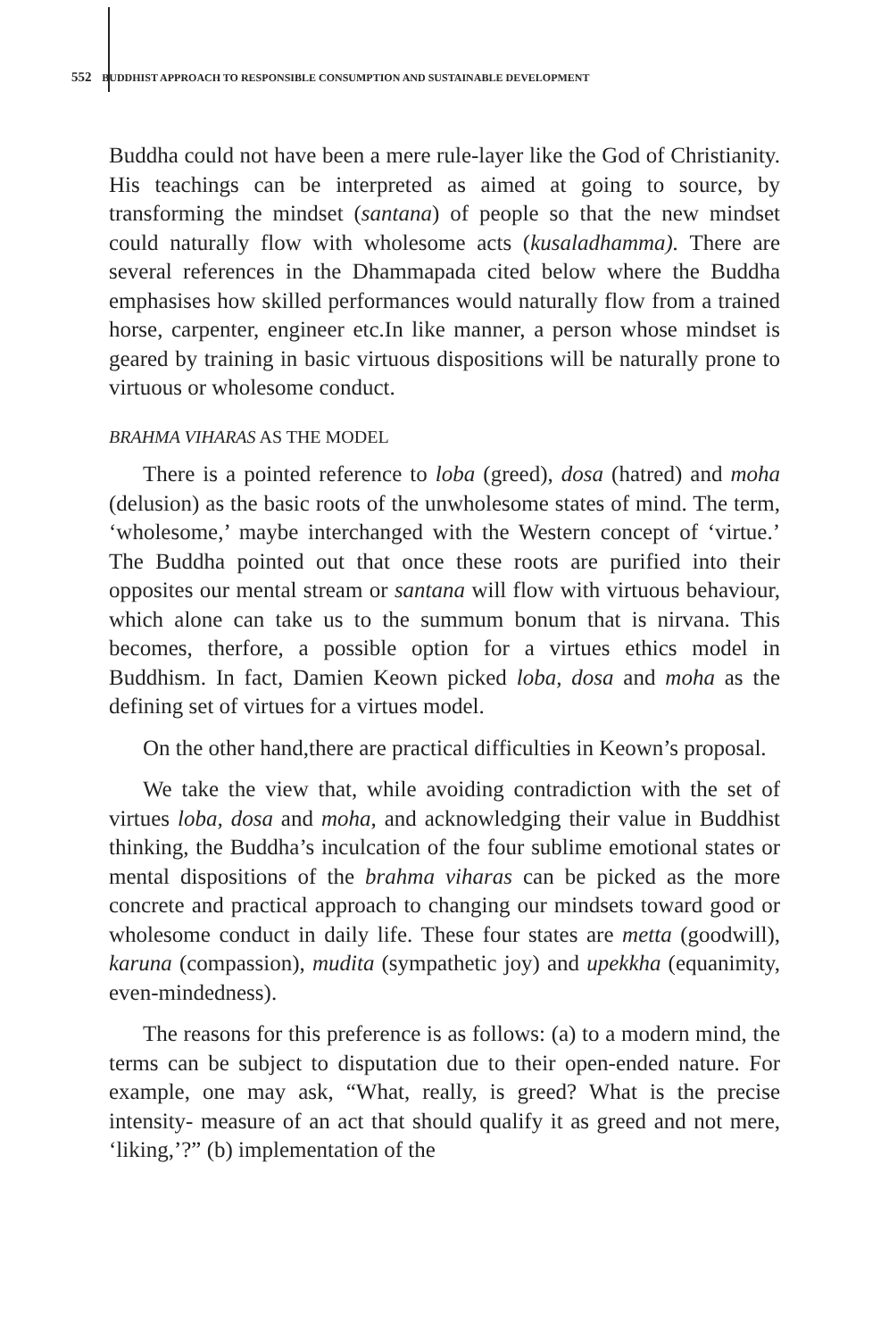552 BUDDHIST APPROACH TO RESPONSIBLE CONSUMPTION AND SUSTAINABLE DEVELOPMENT
Buddha could not have been a mere rule-layer like the God of Christianity. His teachings can be interpreted as aimed at going to source, by transforming the mindset (santana) of people so that the new mindset could naturally flow with wholesome acts (kusaladhamma). There are several references in the Dhammapada cited below where the Buddha emphasises how skilled performances would naturally flow from a trained horse, carpenter, engineer etc.In like manner, a person whose mindset is geared by training in basic virtuous dispositions will be naturally prone to virtuous or wholesome conduct.
BRAHMA VIHARAS AS THE MODEL
There is a pointed reference to loba (greed), dosa (hatred) and moha (delusion) as the basic roots of the unwholesome states of mind. The term, ‘wholesome,’ maybe interchanged with the Western concept of ‘virtue.’ The Buddha pointed out that once these roots are purified into their opposites our mental stream or santana will flow with virtuous behaviour, which alone can take us to the summum bonum that is nirvana. This becomes, therfore, a possible option for a virtues ethics model in Buddhism. In fact, Damien Keown picked loba, dosa and moha as the defining set of virtues for a virtues model.
On the other hand,there are practical difficulties in Keown’s proposal.
We take the view that, while avoiding contradiction with the set of virtues loba, dosa and moha, and acknowledging their value in Buddhist thinking, the Buddha’s inculcation of the four sublime emotional states or mental dispositions of the brahma viharas can be picked as the more concrete and practical approach to changing our mindsets toward good or wholesome conduct in daily life. These four states are metta (goodwill), karuna (compassion), mudita (sympathetic joy) and upekkha (equanimity, even-mindedness).
The reasons for this preference is as follows: (a) to a modern mind, the terms can be subject to disputation due to their open-ended nature. For example, one may ask, “What, really, is greed? What is the precise intensity- measure of an act that should qualify it as greed and not mere, ‘liking,’?” (b) implementation of the